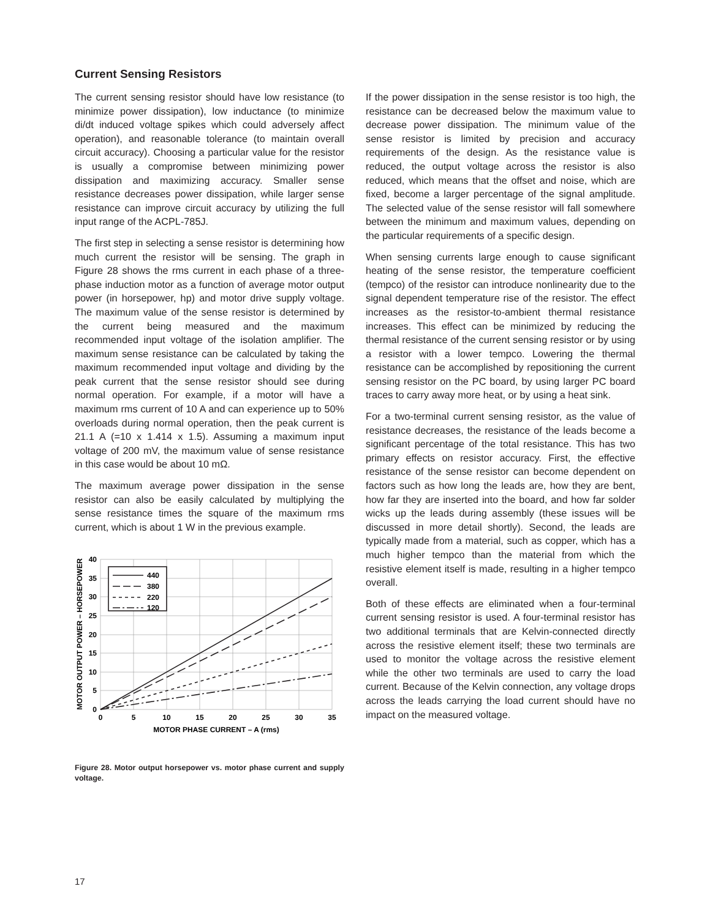Current Sensing Resistors
The current sensing resistor should have low resistance (to minimize power dissipation), low inductance (to minimize di/dt induced voltage spikes which could adversely affect operation), and reasonable tolerance (to maintain overall circuit accuracy). Choosing a particular value for the resistor is usually a compromise between minimizing power dissipation and maximizing accuracy. Smaller sense resistance decreases power dissipation, while larger sense resistance can improve circuit accuracy by utilizing the full input range of the ACPL-785J.
The first step in selecting a sense resistor is determining how much current the resistor will be sensing. The graph in Figure 28 shows the rms current in each phase of a three-phase induction motor as a function of average motor output power (in horsepower, hp) and motor drive supply voltage. The maximum value of the sense resistor is determined by the current being measured and the maximum recommended input voltage of the isolation amplifier. The maximum sense resistance can be calculated by taking the maximum recommended input voltage and dividing by the peak current that the sense resistor should see during normal operation. For example, if a motor will have a maximum rms current of 10 A and can experience up to 50% overloads during normal operation, then the peak current is 21.1 A (=10 x 1.414 x 1.5). Assuming a maximum input voltage of 200 mV, the maximum value of sense resistance in this case would be about 10 mΩ.
The maximum average power dissipation in the sense resistor can also be easily calculated by multiplying the sense resistance times the square of the maximum rms current, which is about 1 W in the previous example.
440
380
220
120
40
35
30
25
20
15
10
5
0
0
5
10
15
20
25
30
35
MOTOR PHASE CURRENT – A (rms)
MOTOR OUTPUT POWER – HORSEPOWER
Figure 28. Motor output horsepower vs. motor phase current and supply voltage.
If the power dissipation in the sense resistor is too high, the resistance can be decreased below the maximum value to decrease power dissipation. The minimum value of the sense resistor is limited by precision and accuracy requirements of the design. As the resistance value is reduced, the output voltage across the resistor is also reduced, which means that the offset and noise, which are fixed, become a larger percentage of the signal amplitude. The selected value of the sense resistor will fall somewhere between the minimum and maximum values, depending on the particular requirements of a specific design.
When sensing currents large enough to cause significant heating of the sense resistor, the temperature coefficient (tempco) of the resistor can introduce nonlinearity due to the signal dependent temperature rise of the resistor. The effect increases as the resistor-to-ambient thermal resistance increases. This effect can be minimized by reducing the thermal resistance of the current sensing resistor or by using a resistor with a lower tempco. Lowering the thermal resistance can be accomplished by repositioning the current sensing resistor on the PC board, by using larger PC board traces to carry away more heat, or by using a heat sink.
For a two-terminal current sensing resistor, as the value of resistance decreases, the resistance of the leads become a significant percentage of the total resistance. This has two primary effects on resistor accuracy. First, the effective resistance of the sense resistor can become dependent on factors such as how long the leads are, how they are bent, how far they are inserted into the board, and how far solder wicks up the leads during assembly (these issues will be discussed in more detail shortly). Second, the leads are typically made from a material, such as copper, which has a much higher tempco than the material from which the resistive element itself is made, resulting in a higher tempco overall.
Both of these effects are eliminated when a four-terminal current sensing resistor is used. A four-terminal resistor has two additional terminals that are Kelvin-connected directly across the resistive element itself; these two terminals are used to monitor the voltage across the resistive element while the other two terminals are used to carry the load current. Because of the Kelvin connection, any voltage drops across the leads carrying the load current should have no impact on the measured voltage.
17